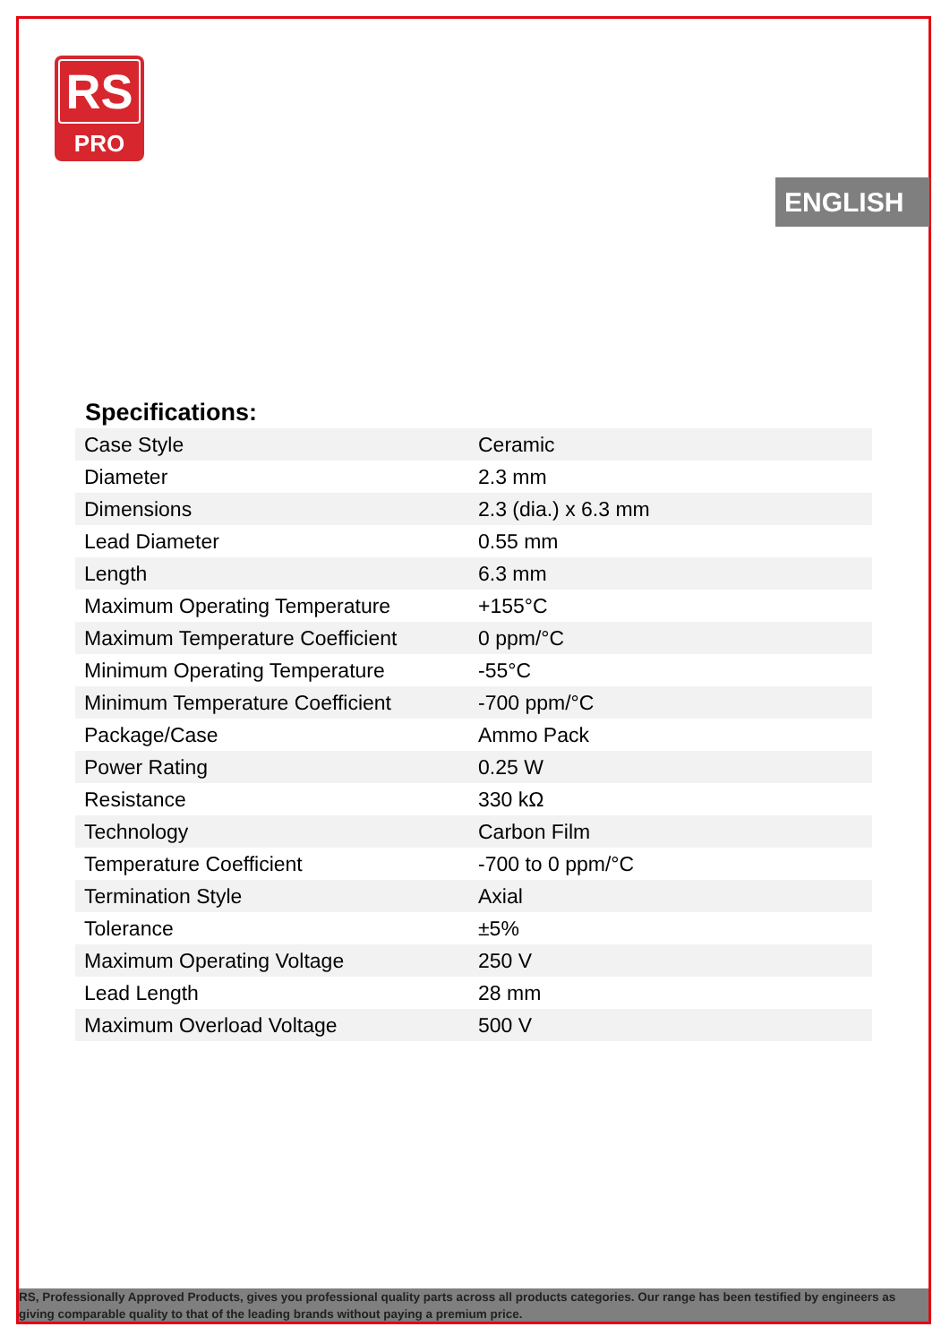RS
PRO
ENGLISH
Specifications:
| Case Style | Ceramic |
| Diameter | 2.3 mm |
| Dimensions | 2.3 (dia.) x 6.3 mm |
| Lead Diameter | 0.55 mm |
| Length | 6.3 mm |
| Maximum Operating Temperature | +155°C |
| Maximum Temperature Coefficient | 0 ppm/°C |
| Minimum Operating Temperature | -55°C |
| Minimum Temperature Coefficient | -700 ppm/°C |
| Package/Case | Ammo Pack |
| Power Rating | 0.25 W |
| Resistance | 330 kΩ |
| Technology | Carbon Film |
| Temperature Coefficient | -700 to 0 ppm/°C |
| Termination Style | Axial |
| Tolerance | ±5% |
| Maximum Operating Voltage | 250 V |
| Lead Length | 28 mm |
| Maximum Overload Voltage | 500 V |
RS, Professionally Approved Products, gives you professional quality parts across all products categories. Our range has been testified by engineers as giving comparable quality to that of the leading brands without paying a premium price.